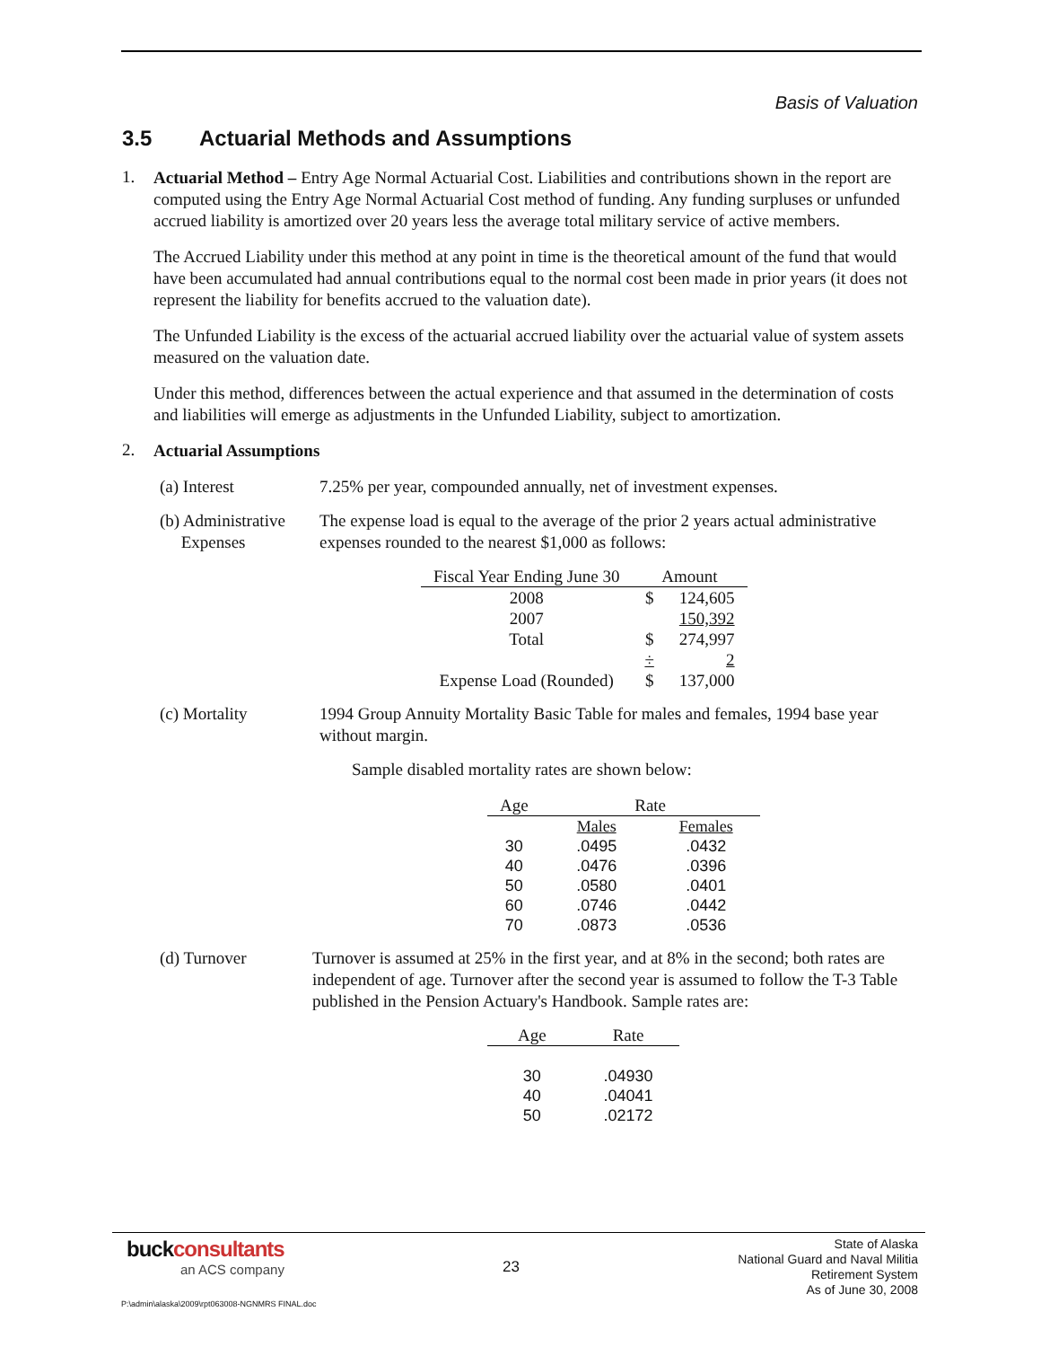Basis of Valuation
3.5 Actuarial Methods and Assumptions
1.
Actuarial Method – Entry Age Normal Actuarial Cost. Liabilities and contributions shown in the report are computed using the Entry Age Normal Actuarial Cost method of funding. Any funding surpluses or unfunded accrued liability is amortized over 20 years less the average total military service of active members.
The Accrued Liability under this method at any point in time is the theoretical amount of the fund that would have been accumulated had annual contributions equal to the normal cost been made in prior years (it does not represent the liability for benefits accrued to the valuation date).
The Unfunded Liability is the excess of the actuarial accrued liability over the actuarial value of system assets measured on the valuation date.
Under this method, differences between the actual experience and that assumed in the determination of costs and liabilities will emerge as adjustments in the Unfunded Liability, subject to amortization.
2.
Actuarial Assumptions
(a) Interest 7.25% per year, compounded annually, net of investment expenses.
(b) Administrative
Expenses
The expense load is equal to the average of the prior 2 years actual administrative expenses rounded to the nearest $1,000 as follows:
| Fiscal Year Ending June 30 | Amount | |
| --- | --- | --- |
| 2008 | $ | 124,605 |
| 2007 | | 150,392 |
| Total | $ | 274,997 |
| | ÷ | 2 |
| Expense Load (Rounded) | $ | 137,000 |
(c) Mortality 1994 Group Annuity Mortality Basic Table for males and females, 1994 base year without margin.
Sample disabled mortality rates are shown below:
| Age | Rate | |
| --- | --- | --- |
| | Males | Females |
| 30 | .0495 | .0432 |
| 40 | .0476 | .0396 |
| 50 | .0580 | .0401 |
| 60 | .0746 | .0442 |
| 70 | .0873 | .0536 |
(d) Turnover Turnover is assumed at 25% in the first year, and at 8% in the second; both rates are independent of age. Turnover after the second year is assumed to follow the T-3 Table published in the Pension Actuary's Handbook. Sample rates are:
| Age | Rate |
| --- | --- |
| 30 | .04930 |
| 40 | .04041 |
| 50 | .02172 |
buck consultants
an ACS company
23
State of Alaska
National Guard and Naval Militia
Retirement System
As of June 30, 2008
P:\admin\alaska\2009\rpt063008-NGNMRS FINAL.doc